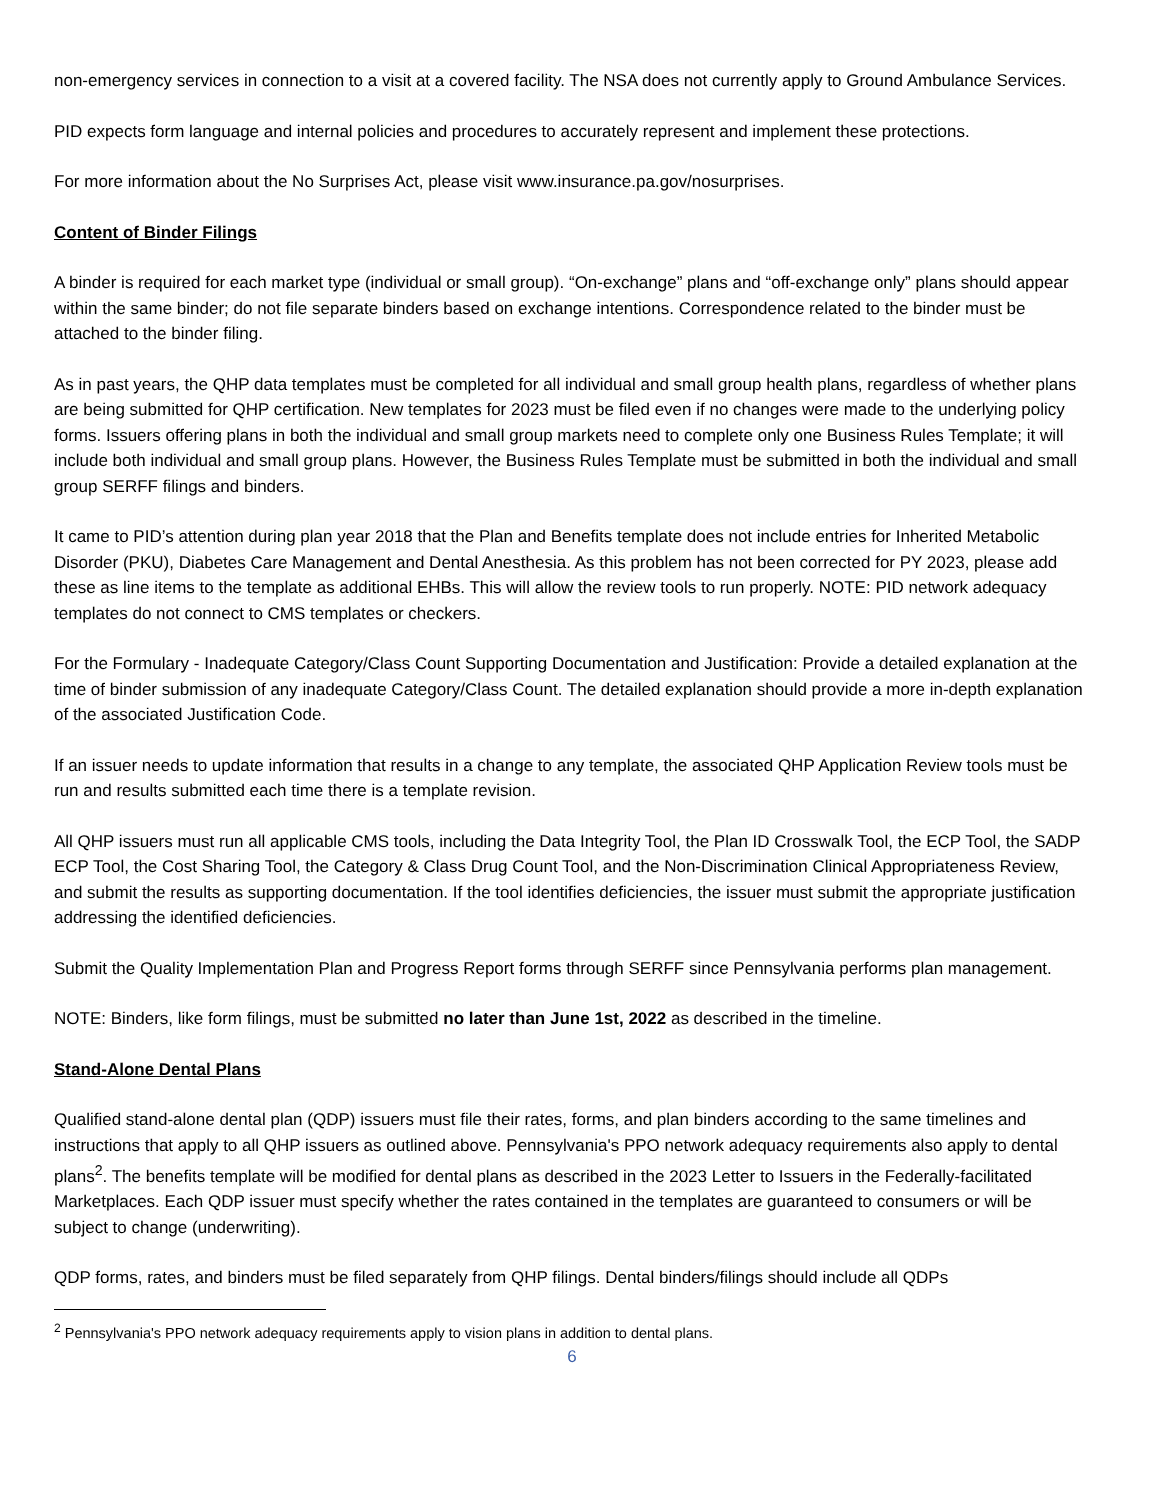non-emergency services in connection to a visit at a covered facility. The NSA does not currently apply to Ground Ambulance Services.
PID expects form language and internal policies and procedures to accurately represent and implement these protections.
For more information about the No Surprises Act, please visit www.insurance.pa.gov/nosurprises.
Content of Binder Filings
A binder is required for each market type (individual or small group). “On-exchange” plans and “off-exchange only” plans should appear within the same binder; do not file separate binders based on exchange intentions. Correspondence related to the binder must be attached to the binder filing.
As in past years, the QHP data templates must be completed for all individual and small group health plans, regardless of whether plans are being submitted for QHP certification. New templates for 2023 must be filed even if no changes were made to the underlying policy forms. Issuers offering plans in both the individual and small group markets need to complete only one Business Rules Template; it will include both individual and small group plans. However, the Business Rules Template must be submitted in both the individual and small group SERFF filings and binders.
It came to PID’s attention during plan year 2018 that the Plan and Benefits template does not include entries for Inherited Metabolic Disorder (PKU), Diabetes Care Management and Dental Anesthesia. As this problem has not been corrected for PY 2023, please add these as line items to the template as additional EHBs. This will allow the review tools to run properly. NOTE: PID network adequacy templates do not connect to CMS templates or checkers.
For the Formulary - Inadequate Category/Class Count Supporting Documentation and Justification: Provide a detailed explanation at the time of binder submission of any inadequate Category/Class Count. The detailed explanation should provide a more in-depth explanation of the associated Justification Code.
If an issuer needs to update information that results in a change to any template, the associated QHP Application Review tools must be run and results submitted each time there is a template revision.
All QHP issuers must run all applicable CMS tools, including the Data Integrity Tool, the Plan ID Crosswalk Tool, the ECP Tool, the SADP ECP Tool, the Cost Sharing Tool, the Category & Class Drug Count Tool, and the Non-Discrimination Clinical Appropriateness Review, and submit the results as supporting documentation. If the tool identifies deficiencies, the issuer must submit the appropriate justification addressing the identified deficiencies.
Submit the Quality Implementation Plan and Progress Report forms through SERFF since Pennsylvania performs plan management.
NOTE: Binders, like form filings, must be submitted no later than June 1st, 2022 as described in the timeline.
Stand-Alone Dental Plans
Qualified stand-alone dental plan (QDP) issuers must file their rates, forms, and plan binders according to the same timelines and instructions that apply to all QHP issuers as outlined above. Pennsylvania's PPO network adequacy requirements also apply to dental plans<sup>2</sup>. The benefits template will be modified for dental plans as described in the 2023 Letter to Issuers in the Federally-facilitated Marketplaces. Each QDP issuer must specify whether the rates contained in the templates are guaranteed to consumers or will be subject to change (underwriting).
QDP forms, rates, and binders must be filed separately from QHP filings. Dental binders/filings should include all QDPs
<sup>2</sup> Pennsylvania's PPO network adequacy requirements apply to vision plans in addition to dental plans.
6